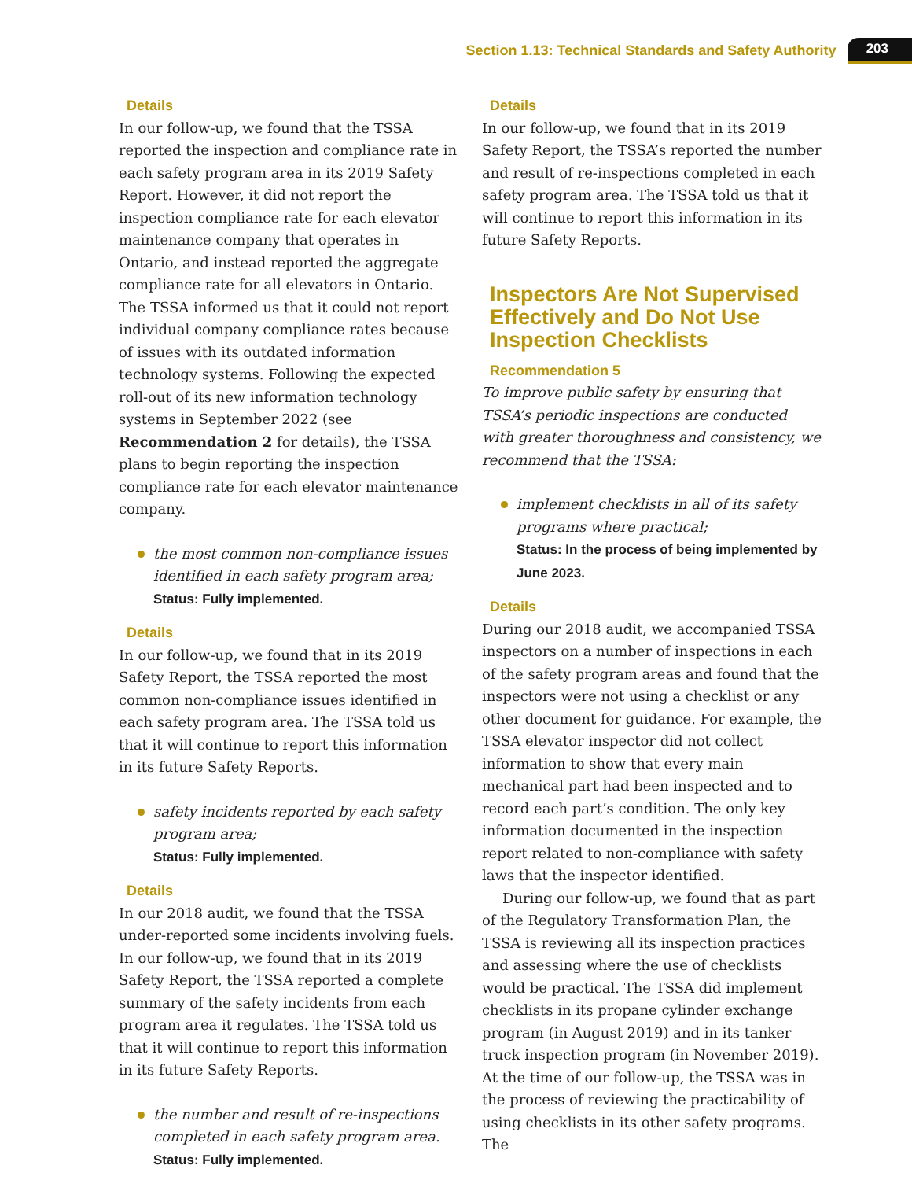Section 1.13: Technical Standards and Safety Authority 203
Details
In our follow-up, we found that the TSSA reported the inspection and compliance rate in each safety program area in its 2019 Safety Report. However, it did not report the inspection compliance rate for each elevator maintenance company that operates in Ontario, and instead reported the aggregate compliance rate for all elevators in Ontario. The TSSA informed us that it could not report individual company compliance rates because of issues with its outdated information technology systems. Following the expected roll-out of its new information technology systems in September 2022 (see Recommendation 2 for details), the TSSA plans to begin reporting the inspection compliance rate for each elevator maintenance company.
the most common non-compliance issues identified in each safety program area;
Status: Fully implemented.
Details
In our follow-up, we found that in its 2019 Safety Report, the TSSA reported the most common non-compliance issues identified in each safety program area. The TSSA told us that it will continue to report this information in its future Safety Reports.
safety incidents reported by each safety program area;
Status: Fully implemented.
Details
In our 2018 audit, we found that the TSSA under-reported some incidents involving fuels. In our follow-up, we found that in its 2019 Safety Report, the TSSA reported a complete summary of the safety incidents from each program area it regulates. The TSSA told us that it will continue to report this information in its future Safety Reports.
the number and result of re-inspections completed in each safety program area.
Status: Fully implemented.
Details
In our follow-up, we found that in its 2019 Safety Report, the TSSA’s reported the number and result of re-inspections completed in each safety program area. The TSSA told us that it will continue to report this information in its future Safety Reports.
Inspectors Are Not Supervised Effectively and Do Not Use Inspection Checklists
Recommendation 5
To improve public safety by ensuring that TSSA’s periodic inspections are conducted with greater thoroughness and consistency, we recommend that the TSSA:
implement checklists in all of its safety programs where practical;
Status: In the process of being implemented by June 2023.
Details
During our 2018 audit, we accompanied TSSA inspectors on a number of inspections in each of the safety program areas and found that the inspectors were not using a checklist or any other document for guidance. For example, the TSSA elevator inspector did not collect information to show that every main mechanical part had been inspected and to record each part’s condition. The only key information documented in the inspection report related to non-compliance with safety laws that the inspector identified.
During our follow-up, we found that as part of the Regulatory Transformation Plan, the TSSA is reviewing all its inspection practices and assessing where the use of checklists would be practical. The TSSA did implement checklists in its propane cylinder exchange program (in August 2019) and in its tanker truck inspection program (in November 2019). At the time of our follow-up, the TSSA was in the process of reviewing the practicability of using checklists in its other safety programs. The